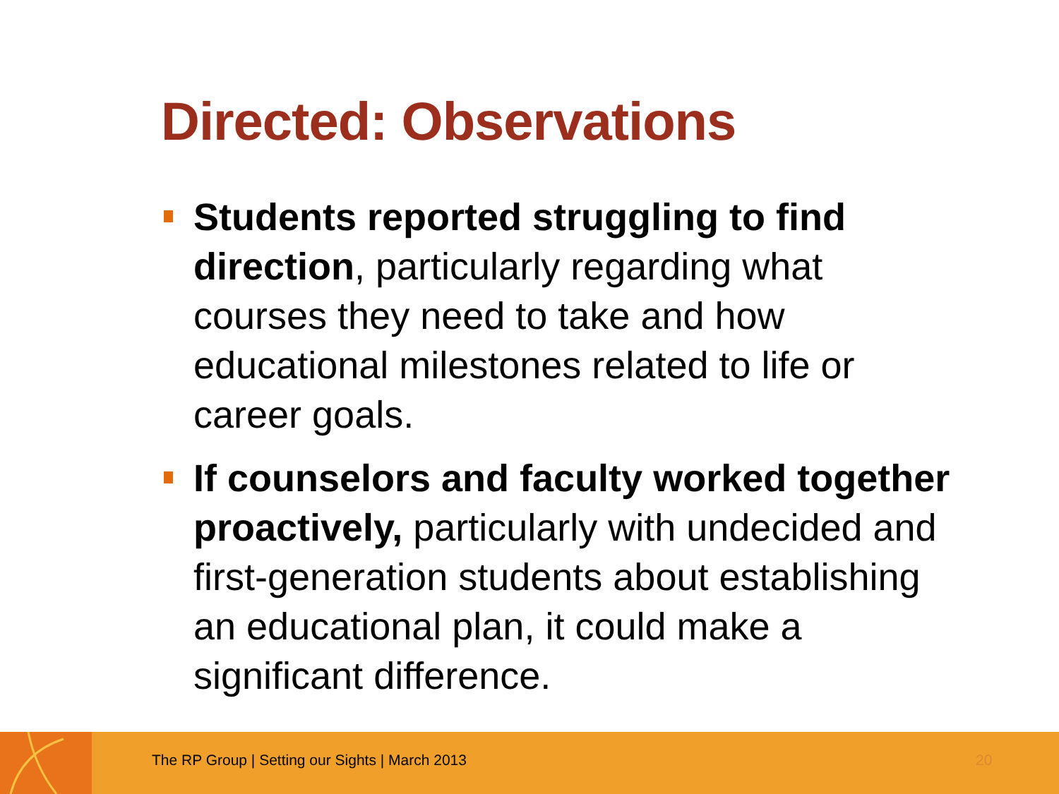Directed: Observations
Students reported struggling to find direction, particularly regarding what courses they need to take and how educational milestones related to life or career goals.
If counselors and faculty worked together proactively, particularly with undecided and first-generation students about establishing an educational plan, it could make a significant difference.
The RP Group | Setting our Sights | March 2013
20